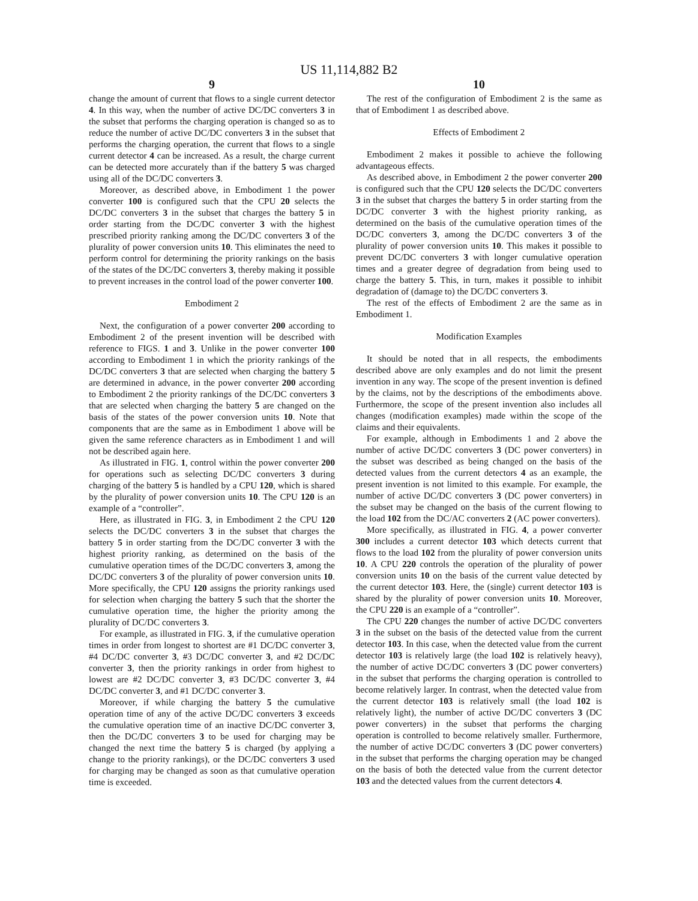US 11,114,882 B2
9
change the amount of current that flows to a single current detector 4. In this way, when the number of active DC/DC converters 3 in the subset that performs the charging operation is changed so as to reduce the number of active DC/DC converters 3 in the subset that performs the charging operation, the current that flows to a single current detector 4 can be increased. As a result, the charge current can be detected more accurately than if the battery 5 was charged using all of the DC/DC converters 3.
Moreover, as described above, in Embodiment 1 the power converter 100 is configured such that the CPU 20 selects the DC/DC converters 3 in the subset that charges the battery 5 in order starting from the DC/DC converter 3 with the highest prescribed priority ranking among the DC/DC converters 3 of the plurality of power conversion units 10. This eliminates the need to perform control for determining the priority rankings on the basis of the states of the DC/DC converters 3, thereby making it possible to prevent increases in the control load of the power converter 100.
Embodiment 2
Next, the configuration of a power converter 200 according to Embodiment 2 of the present invention will be described with reference to FIGS. 1 and 3. Unlike in the power converter 100 according to Embodiment 1 in which the priority rankings of the DC/DC converters 3 that are selected when charging the battery 5 are determined in advance, in the power converter 200 according to Embodiment 2 the priority rankings of the DC/DC converters 3 that are selected when charging the battery 5 are changed on the basis of the states of the power conversion units 10. Note that components that are the same as in Embodiment 1 above will be given the same reference characters as in Embodiment 1 and will not be described again here.
As illustrated in FIG. 1, control within the power converter 200 for operations such as selecting DC/DC converters 3 during charging of the battery 5 is handled by a CPU 120, which is shared by the plurality of power conversion units 10. The CPU 120 is an example of a “controller”.
Here, as illustrated in FIG. 3, in Embodiment 2 the CPU 120 selects the DC/DC converters 3 in the subset that charges the battery 5 in order starting from the DC/DC converter 3 with the highest priority ranking, as determined on the basis of the cumulative operation times of the DC/DC converters 3, among the DC/DC converters 3 of the plurality of power conversion units 10. More specifically, the CPU 120 assigns the priority rankings used for selection when charging the battery 5 such that the shorter the cumulative operation time, the higher the priority among the plurality of DC/DC converters 3.
For example, as illustrated in FIG. 3, if the cumulative operation times in order from longest to shortest are #1 DC/DC converter 3, #4 DC/DC converter 3, #3 DC/DC converter 3, and #2 DC/DC converter 3, then the priority rankings in order from highest to lowest are #2 DC/DC converter 3, #3 DC/DC converter 3, #4 DC/DC converter 3, and #1 DC/DC converter 3.
Moreover, if while charging the battery 5 the cumulative operation time of any of the active DC/DC converters 3 exceeds the cumulative operation time of an inactive DC/DC converter 3, then the DC/DC converters 3 to be used for charging may be changed the next time the battery 5 is charged (by applying a change to the priority rankings), or the DC/DC converters 3 used for charging may be changed as soon as that cumulative operation time is exceeded.
10
The rest of the configuration of Embodiment 2 is the same as that of Embodiment 1 as described above.
Effects of Embodiment 2
Embodiment 2 makes it possible to achieve the following advantageous effects.
As described above, in Embodiment 2 the power converter 200 is configured such that the CPU 120 selects the DC/DC converters 3 in the subset that charges the battery 5 in order starting from the DC/DC converter 3 with the highest priority ranking, as determined on the basis of the cumulative operation times of the DC/DC converters 3, among the DC/DC converters 3 of the plurality of power conversion units 10. This makes it possible to prevent DC/DC converters 3 with longer cumulative operation times and a greater degree of degradation from being used to charge the battery 5. This, in turn, makes it possible to inhibit degradation of (damage to) the DC/DC converters 3.
The rest of the effects of Embodiment 2 are the same as in Embodiment 1.
Modification Examples
It should be noted that in all respects, the embodiments described above are only examples and do not limit the present invention in any way. The scope of the present invention is defined by the claims, not by the descriptions of the embodiments above. Furthermore, the scope of the present invention also includes all changes (modification examples) made within the scope of the claims and their equivalents.
For example, although in Embodiments 1 and 2 above the number of active DC/DC converters 3 (DC power converters) in the subset was described as being changed on the basis of the detected values from the current detectors 4 as an example, the present invention is not limited to this example. For example, the number of active DC/DC converters 3 (DC power converters) in the subset may be changed on the basis of the current flowing to the load 102 from the DC/AC converters 2 (AC power converters).
More specifically, as illustrated in FIG. 4, a power converter 300 includes a current detector 103 which detects current that flows to the load 102 from the plurality of power conversion units 10. A CPU 220 controls the operation of the plurality of power conversion units 10 on the basis of the current value detected by the current detector 103. Here, the (single) current detector 103 is shared by the plurality of power conversion units 10. Moreover, the CPU 220 is an example of a “controller”.
The CPU 220 changes the number of active DC/DC converters 3 in the subset on the basis of the detected value from the current detector 103. In this case, when the detected value from the current detector 103 is relatively large (the load 102 is relatively heavy), the number of active DC/DC converters 3 (DC power converters) in the subset that performs the charging operation is controlled to become relatively larger. In contrast, when the detected value from the current detector 103 is relatively small (the load 102 is relatively light), the number of active DC/DC converters 3 (DC power converters) in the subset that performs the charging operation is controlled to become relatively smaller. Furthermore, the number of active DC/DC converters 3 (DC power converters) in the subset that performs the charging operation may be changed on the basis of both the detected value from the current detector 103 and the detected values from the current detectors 4.